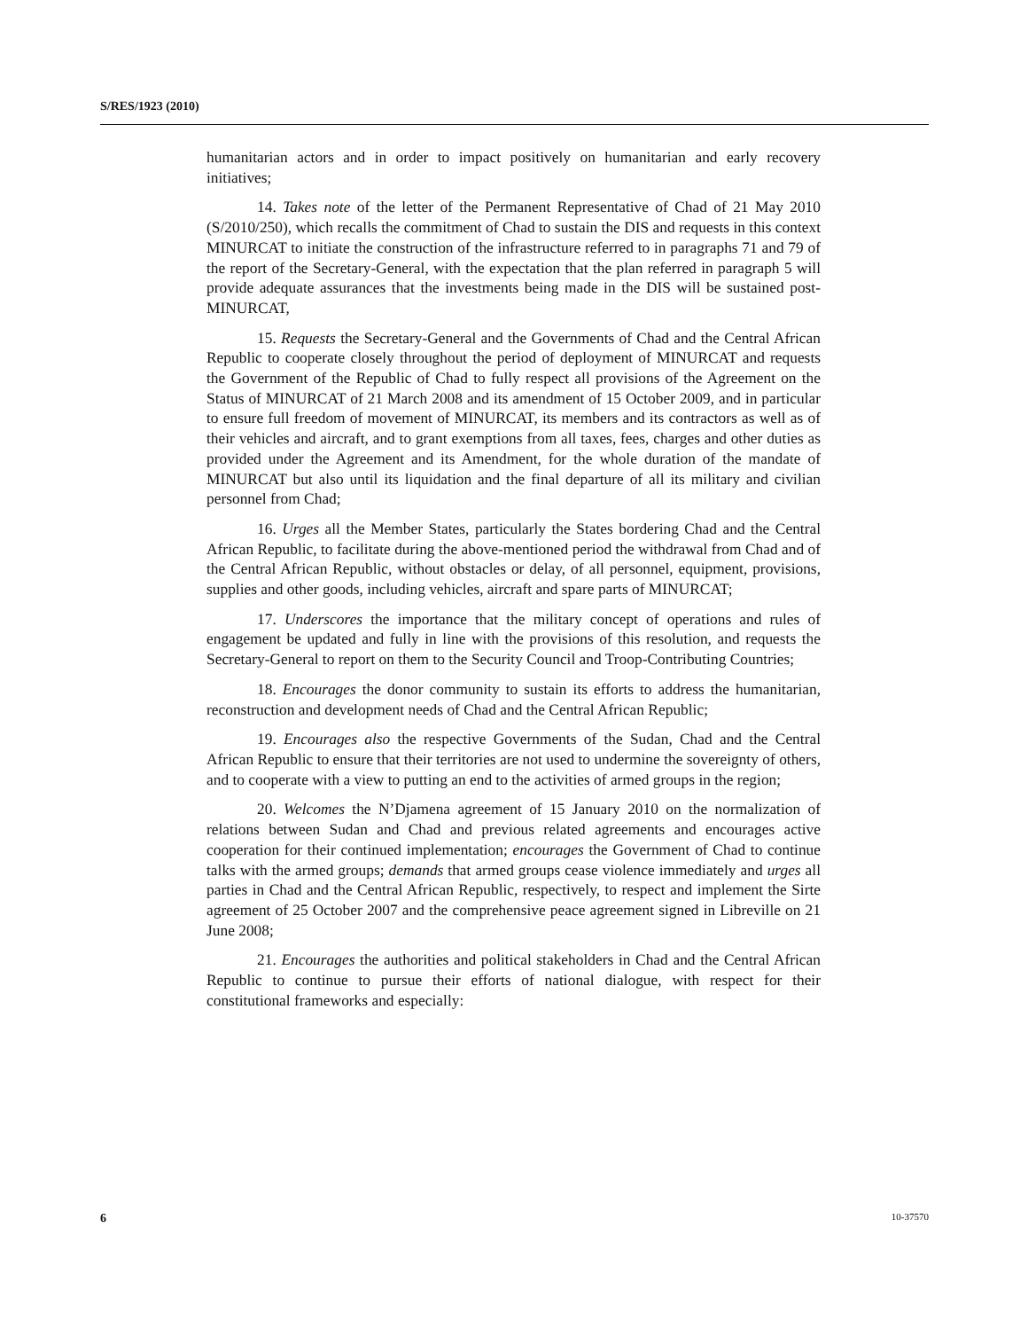S/RES/1923 (2010)
humanitarian actors and in order to impact positively on humanitarian and early recovery initiatives;
14. Takes note of the letter of the Permanent Representative of Chad of 21 May 2010 (S/2010/250), which recalls the commitment of Chad to sustain the DIS and requests in this context MINURCAT to initiate the construction of the infrastructure referred to in paragraphs 71 and 79 of the report of the Secretary-General, with the expectation that the plan referred in paragraph 5 will provide adequate assurances that the investments being made in the DIS will be sustained post-MINURCAT,
15. Requests the Secretary-General and the Governments of Chad and the Central African Republic to cooperate closely throughout the period of deployment of MINURCAT and requests the Government of the Republic of Chad to fully respect all provisions of the Agreement on the Status of MINURCAT of 21 March 2008 and its amendment of 15 October 2009, and in particular to ensure full freedom of movement of MINURCAT, its members and its contractors as well as of their vehicles and aircraft, and to grant exemptions from all taxes, fees, charges and other duties as provided under the Agreement and its Amendment, for the whole duration of the mandate of MINURCAT but also until its liquidation and the final departure of all its military and civilian personnel from Chad;
16. Urges all the Member States, particularly the States bordering Chad and the Central African Republic, to facilitate during the above-mentioned period the withdrawal from Chad and of the Central African Republic, without obstacles or delay, of all personnel, equipment, provisions, supplies and other goods, including vehicles, aircraft and spare parts of MINURCAT;
17. Underscores the importance that the military concept of operations and rules of engagement be updated and fully in line with the provisions of this resolution, and requests the Secretary-General to report on them to the Security Council and Troop-Contributing Countries;
18. Encourages the donor community to sustain its efforts to address the humanitarian, reconstruction and development needs of Chad and the Central African Republic;
19. Encourages also the respective Governments of the Sudan, Chad and the Central African Republic to ensure that their territories are not used to undermine the sovereignty of others, and to cooperate with a view to putting an end to the activities of armed groups in the region;
20. Welcomes the N’Djamena agreement of 15 January 2010 on the normalization of relations between Sudan and Chad and previous related agreements and encourages active cooperation for their continued implementation; encourages the Government of Chad to continue talks with the armed groups; demands that armed groups cease violence immediately and urges all parties in Chad and the Central African Republic, respectively, to respect and implement the Sirte agreement of 25 October 2007 and the comprehensive peace agreement signed in Libreville on 21 June 2008;
21. Encourages the authorities and political stakeholders in Chad and the Central African Republic to continue to pursue their efforts of national dialogue, with respect for their constitutional frameworks and especially:
6 10-37570